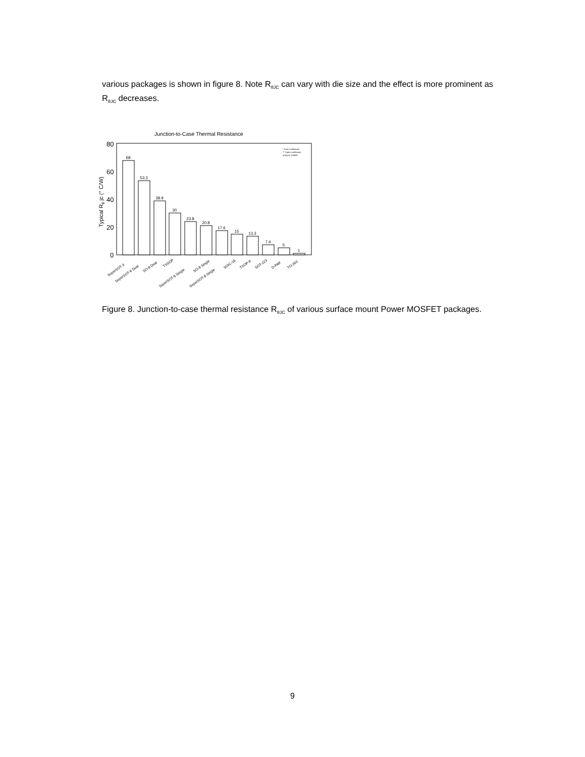various packages is shown in figure 8. Note R<sub>θJC</sub> can vary with die size and the effect is more prominent as R<sub>θJC</sub> decreases.
Junction-to-Case Thermal Resistance
80
60
40
20
0
Typical Rθ jc (° C/W)
68
53.3
38.9
30
23.8
20.8
17.6
15
13.3
7.4
5
1
* Dual Leadframes
** Triple Leadframes
rjcall.pre 10/4/95
SuperSOT-3
SuperSOT-6 Dual
SO-8 Dual
TSSOP
SuperSOT-6 Single
SO-8 Single
SuperSOT-8 Single
SOIC-16
TSOP-II
SOT-223
D-PAK
TO-263
Figure 8. Junction-to-case thermal resistance R<sub>θJC</sub> of various surface mount Power MOSFET packages.
9